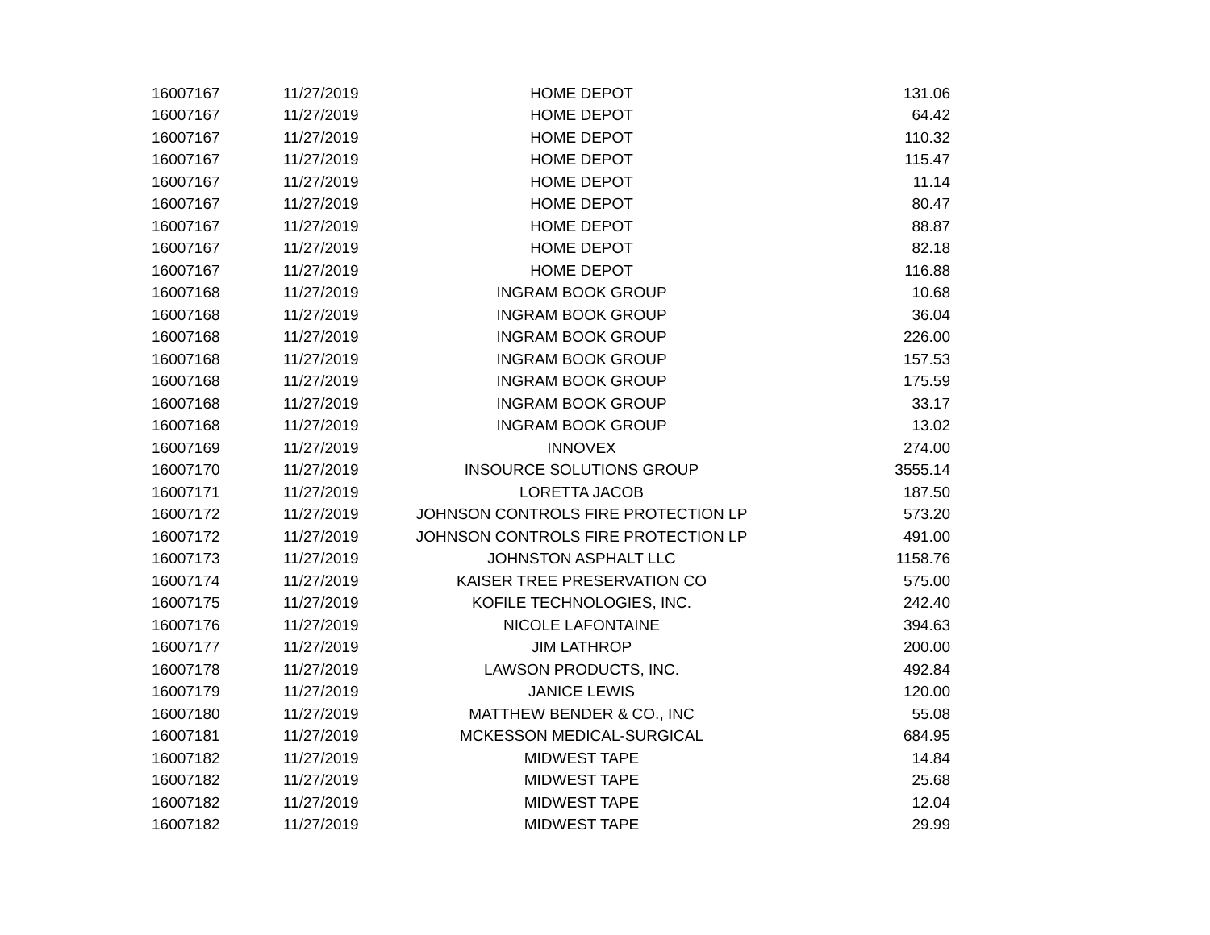| 16007167 | 11/27/2019 | HOME DEPOT | 131.06 |
| 16007167 | 11/27/2019 | HOME DEPOT | 64.42 |
| 16007167 | 11/27/2019 | HOME DEPOT | 110.32 |
| 16007167 | 11/27/2019 | HOME DEPOT | 115.47 |
| 16007167 | 11/27/2019 | HOME DEPOT | 11.14 |
| 16007167 | 11/27/2019 | HOME DEPOT | 80.47 |
| 16007167 | 11/27/2019 | HOME DEPOT | 88.87 |
| 16007167 | 11/27/2019 | HOME DEPOT | 82.18 |
| 16007167 | 11/27/2019 | HOME DEPOT | 116.88 |
| 16007168 | 11/27/2019 | INGRAM BOOK GROUP | 10.68 |
| 16007168 | 11/27/2019 | INGRAM BOOK GROUP | 36.04 |
| 16007168 | 11/27/2019 | INGRAM BOOK GROUP | 226.00 |
| 16007168 | 11/27/2019 | INGRAM BOOK GROUP | 157.53 |
| 16007168 | 11/27/2019 | INGRAM BOOK GROUP | 175.59 |
| 16007168 | 11/27/2019 | INGRAM BOOK GROUP | 33.17 |
| 16007168 | 11/27/2019 | INGRAM BOOK GROUP | 13.02 |
| 16007169 | 11/27/2019 | INNOVEX | 274.00 |
| 16007170 | 11/27/2019 | INSOURCE SOLUTIONS GROUP | 3555.14 |
| 16007171 | 11/27/2019 | LORETTA JACOB | 187.50 |
| 16007172 | 11/27/2019 | JOHNSON CONTROLS FIRE PROTECTION LP | 573.20 |
| 16007172 | 11/27/2019 | JOHNSON CONTROLS FIRE PROTECTION LP | 491.00 |
| 16007173 | 11/27/2019 | JOHNSTON ASPHALT LLC | 1158.76 |
| 16007174 | 11/27/2019 | KAISER TREE PRESERVATION CO | 575.00 |
| 16007175 | 11/27/2019 | KOFILE TECHNOLOGIES, INC. | 242.40 |
| 16007176 | 11/27/2019 | NICOLE LAFONTAINE | 394.63 |
| 16007177 | 11/27/2019 | JIM LATHROP | 200.00 |
| 16007178 | 11/27/2019 | LAWSON PRODUCTS, INC. | 492.84 |
| 16007179 | 11/27/2019 | JANICE LEWIS | 120.00 |
| 16007180 | 11/27/2019 | MATTHEW BENDER & CO., INC | 55.08 |
| 16007181 | 11/27/2019 | MCKESSON MEDICAL-SURGICAL | 684.95 |
| 16007182 | 11/27/2019 | MIDWEST TAPE | 14.84 |
| 16007182 | 11/27/2019 | MIDWEST TAPE | 25.68 |
| 16007182 | 11/27/2019 | MIDWEST TAPE | 12.04 |
| 16007182 | 11/27/2019 | MIDWEST TAPE | 29.99 |